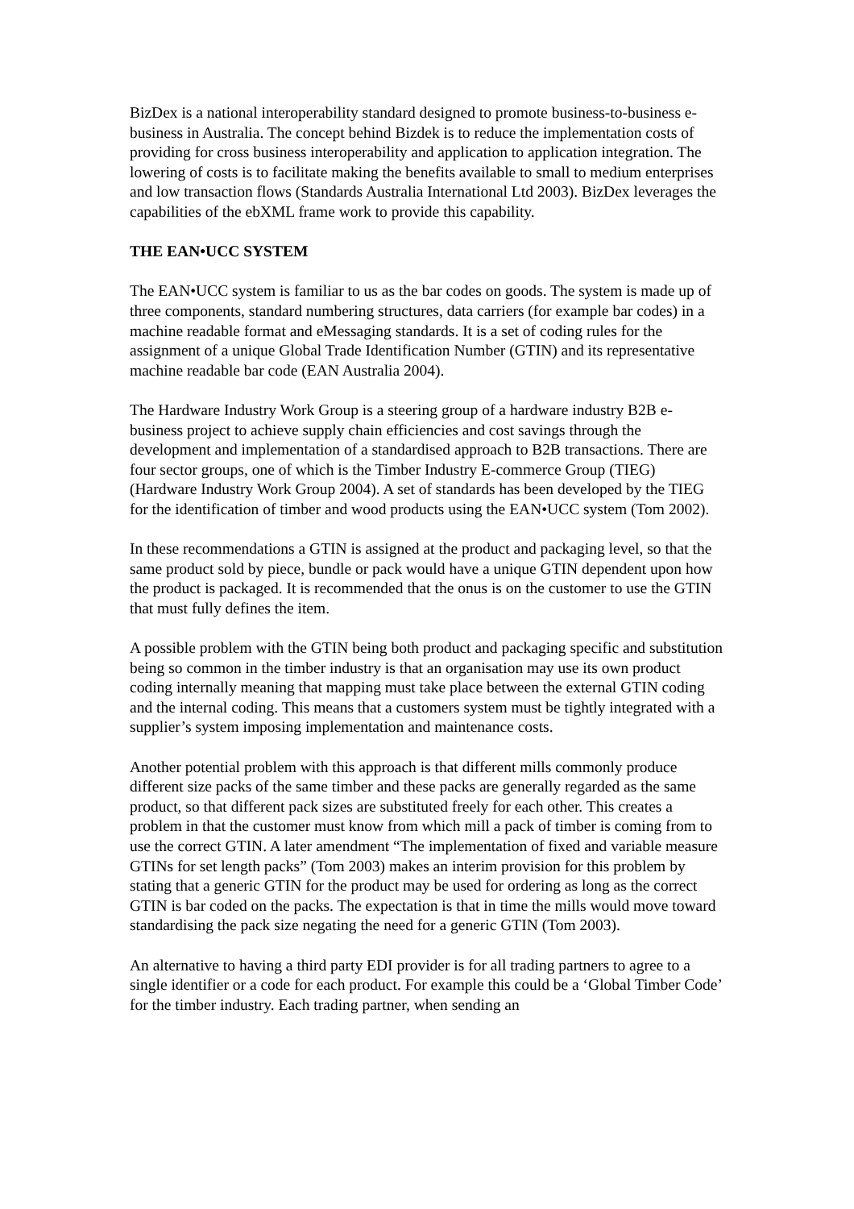BizDex is a national interoperability standard designed to promote business-to-business e-business in Australia. The concept behind Bizdek is to reduce the implementation costs of providing for cross business interoperability and application to application integration. The lowering of costs is to facilitate making the benefits available to small to medium enterprises and low transaction flows (Standards Australia International Ltd 2003). BizDex leverages the capabilities of the ebXML frame work to provide this capability.
THE EAN•UCC SYSTEM
The EAN•UCC system is familiar to us as the bar codes on goods. The system is made up of three components, standard numbering structures, data carriers (for example bar codes) in a machine readable format and eMessaging standards. It is a set of coding rules for the assignment of a unique Global Trade Identification Number (GTIN) and its representative machine readable bar code (EAN Australia 2004).
The Hardware Industry Work Group is a steering group of a hardware industry B2B e-business project to achieve supply chain efficiencies and cost savings through the development and implementation of a standardised approach to B2B transactions. There are four sector groups, one of which is the Timber Industry E-commerce Group (TIEG) (Hardware Industry Work Group 2004). A set of standards has been developed by the TIEG for the identification of timber and wood products using the EAN•UCC system (Tom 2002).
In these recommendations a GTIN is assigned at the product and packaging level, so that the same product sold by piece, bundle or pack would have a unique GTIN dependent upon how the product is packaged. It is recommended that the onus is on the customer to use the GTIN that must fully defines the item.
A possible problem with the GTIN being both product and packaging specific and substitution being so common in the timber industry is that an organisation may use its own product coding internally meaning that mapping must take place between the external GTIN coding and the internal coding. This means that a customers system must be tightly integrated with a supplier’s system imposing implementation and maintenance costs.
Another potential problem with this approach is that different mills commonly produce different size packs of the same timber and these packs are generally regarded as the same product, so that different pack sizes are substituted freely for each other. This creates a problem in that the customer must know from which mill a pack of timber is coming from to use the correct GTIN. A later amendment “The implementation of fixed and variable measure GTINs for set length packs” (Tom 2003) makes an interim provision for this problem by stating that a generic GTIN for the product may be used for ordering as long as the correct GTIN is bar coded on the packs. The expectation is that in time the mills would move toward standardising the pack size negating the need for a generic GTIN (Tom 2003).
An alternative to having a third party EDI provider is for all trading partners to agree to a single identifier or a code for each product. For example this could be a ‘Global Timber Code’ for the timber industry. Each trading partner, when sending an